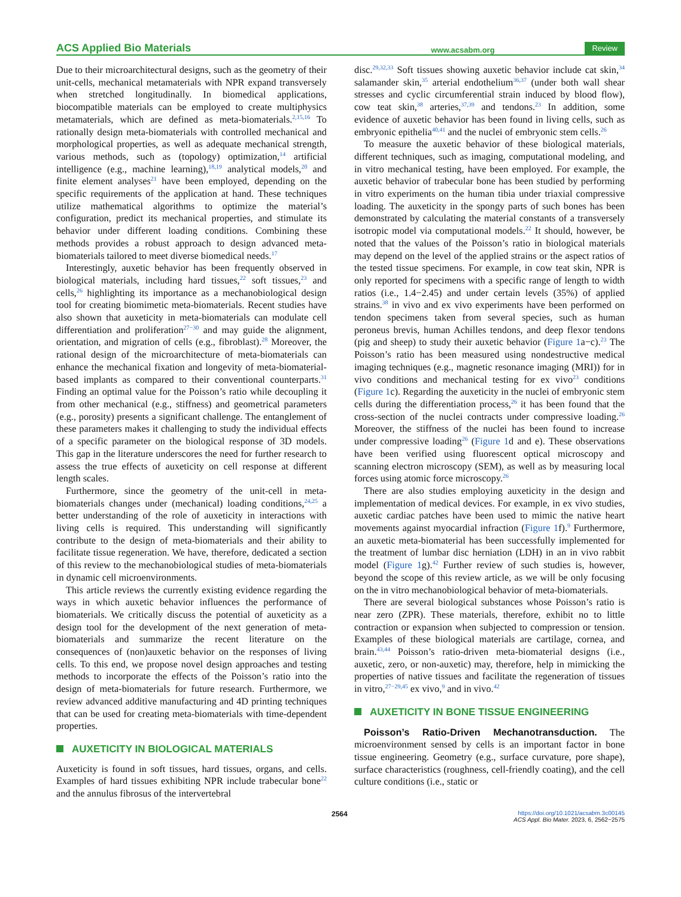ACS Applied Bio Materials www.acsabm.org Review
Due to their microarchitectural designs, such as the geometry of their unit-cells, mechanical metamaterials with NPR expand transversely when stretched longitudinally. In biomedical applications, biocompatible materials can be employed to create multiphysics metamaterials, which are defined as meta-biomaterials.<sup>2,15,16</sup> To rationally design meta-biomaterials with controlled mechanical and morphological properties, as well as adequate mechanical strength, various methods, such as (topology) optimization,<sup>14</sup> artificial intelligence (e.g., machine learning),<sup>18,19</sup> analytical models,<sup>20</sup> and finite element analyses<sup>21</sup> have been employed, depending on the specific requirements of the application at hand. These techniques utilize mathematical algorithms to optimize the material’s configuration, predict its mechanical properties, and stimulate its behavior under different loading conditions. Combining these methods provides a robust approach to design advanced meta-biomaterials tailored to meet diverse biomedical needs.<sup>17</sup>
Interestingly, auxetic behavior has been frequently observed in biological materials, including hard tissues,<sup>22</sup> soft tissues,<sup>23</sup> and cells,<sup>26</sup> highlighting its importance as a mechanobiological design tool for creating biomimetic meta-biomaterials. Recent studies have also shown that auxeticity in meta-biomaterials can modulate cell differentiation and proliferation<sup>27−30</sup> and may guide the alignment, orientation, and migration of cells (e.g., fibroblast).<sup>28</sup> Moreover, the rational design of the microarchitecture of meta-biomaterials can enhance the mechanical fixation and longevity of meta-biomaterial-based implants as compared to their conventional counterparts.<sup>31</sup> Finding an optimal value for the Poisson’s ratio while decoupling it from other mechanical (e.g., stiffness) and geometrical parameters (e.g., porosity) presents a significant challenge. The entanglement of these parameters makes it challenging to study the individual effects of a specific parameter on the biological response of 3D models. This gap in the literature underscores the need for further research to assess the true effects of auxeticity on cell response at different length scales.
Furthermore, since the geometry of the unit-cell in meta-biomaterials changes under (mechanical) loading conditions,<sup>24,25</sup> a better understanding of the role of auxeticity in interactions with living cells is required. This understanding will significantly contribute to the design of meta-biomaterials and their ability to facilitate tissue regeneration. We have, therefore, dedicated a section of this review to the mechanobiological studies of meta-biomaterials in dynamic cell microenvironments.
This article reviews the currently existing evidence regarding the ways in which auxetic behavior influences the performance of biomaterials. We critically discuss the potential of auxeticity as a design tool for the development of the next generation of meta-biomaterials and summarize the recent literature on the consequences of (non)auxetic behavior on the responses of living cells. To this end, we propose novel design approaches and testing methods to incorporate the effects of the Poisson’s ratio into the design of meta-biomaterials for future research. Furthermore, we review advanced additive manufacturing and 4D printing techniques that can be used for creating meta-biomaterials with time-dependent properties.
AUXETICITY IN BIOLOGICAL MATERIALS
Auxeticity is found in soft tissues, hard tissues, organs, and cells. Examples of hard tissues exhibiting NPR include trabecular bone<sup>22</sup> and the annulus fibrosus of the intervertebral
disc.<sup>29,32,33</sup> Soft tissues showing auxetic behavior include cat skin,<sup>34</sup> salamander skin,<sup>35</sup> arterial endothelium<sup>36,37</sup> (under both wall shear stresses and cyclic circumferential strain induced by blood flow), cow teat skin,<sup>38</sup> arteries,<sup>37,39</sup> and tendons.<sup>23</sup> In addition, some evidence of auxetic behavior has been found in living cells, such as embryonic epithelia<sup>40,41</sup> and the nuclei of embryonic stem cells.<sup>26</sup>
To measure the auxetic behavior of these biological materials, different techniques, such as imaging, computational modeling, and in vitro mechanical testing, have been employed. For example, the auxetic behavior of trabecular bone has been studied by performing in vitro experiments on the human tibia under triaxial compressive loading. The auxeticity in the spongy parts of such bones has been demonstrated by calculating the material constants of a transversely isotropic model via computational models.<sup>22</sup> It should, however, be noted that the values of the Poisson’s ratio in biological materials may depend on the level of the applied strains or the aspect ratios of the tested tissue specimens. For example, in cow teat skin, NPR is only reported for specimens with a specific range of length to width ratios (i.e., 1.4−2.45) and under certain levels (35%) of applied strains.<sup>38</sup> in vivo and ex vivo experiments have been performed on tendon specimens taken from several species, such as human peroneus brevis, human Achilles tendons, and deep flexor tendons (pig and sheep) to study their auxetic behavior (Figure 1a−c).<sup>23</sup> The Poisson’s ratio has been measured using nondestructive medical imaging techniques (e.g., magnetic resonance imaging (MRI)) for in vivo conditions and mechanical testing for ex vivo<sup>23</sup> conditions (Figure 1c). Regarding the auxeticity in the nuclei of embryonic stem cells during the differentiation process,<sup>26</sup> it has been found that the cross-section of the nuclei contracts under compressive loading.<sup>26</sup> Moreover, the stiffness of the nuclei has been found to increase under compressive loading<sup>26</sup> (Figure 1d and e). These observations have been verified using fluorescent optical microscopy and scanning electron microscopy (SEM), as well as by measuring local forces using atomic force microscopy.<sup>26</sup>
There are also studies employing auxeticity in the design and implementation of medical devices. For example, in ex vivo studies, auxetic cardiac patches have been used to mimic the native heart movements against myocardial infraction (Figure 1f).<sup>9</sup> Furthermore, an auxetic meta-biomaterial has been successfully implemented for the treatment of lumbar disc herniation (LDH) in an in vivo rabbit model (Figure 1g).<sup>42</sup> Further review of such studies is, however, beyond the scope of this review article, as we will be only focusing on the in vitro mechanobiological behavior of meta-biomaterials.
There are several biological substances whose Poisson’s ratio is near zero (ZPR). These materials, therefore, exhibit no to little contraction or expansion when subjected to compression or tension. Examples of these biological materials are cartilage, cornea, and brain.<sup>43,44</sup> Poisson’s ratio-driven meta-biomaterial designs (i.e., auxetic, zero, or non-auxetic) may, therefore, help in mimicking the properties of native tissues and facilitate the regeneration of tissues in vitro,<sup>27−29,45</sup> ex vivo,<sup>9</sup> and in vivo.<sup>42</sup>
AUXETICITY IN BONE TISSUE ENGINEERING
Poisson’s Ratio-Driven Mechanotransduction. The microenvironment sensed by cells is an important factor in bone tissue engineering. Geometry (e.g., surface curvature, pore shape), surface characteristics (roughness, cell-friendly coating), and the cell culture conditions (i.e., static or
2564 https://doi.org/10.1021/acsabm.3c00145
ACS Appl. Bio Mater. 2023, 6, 2562−2575